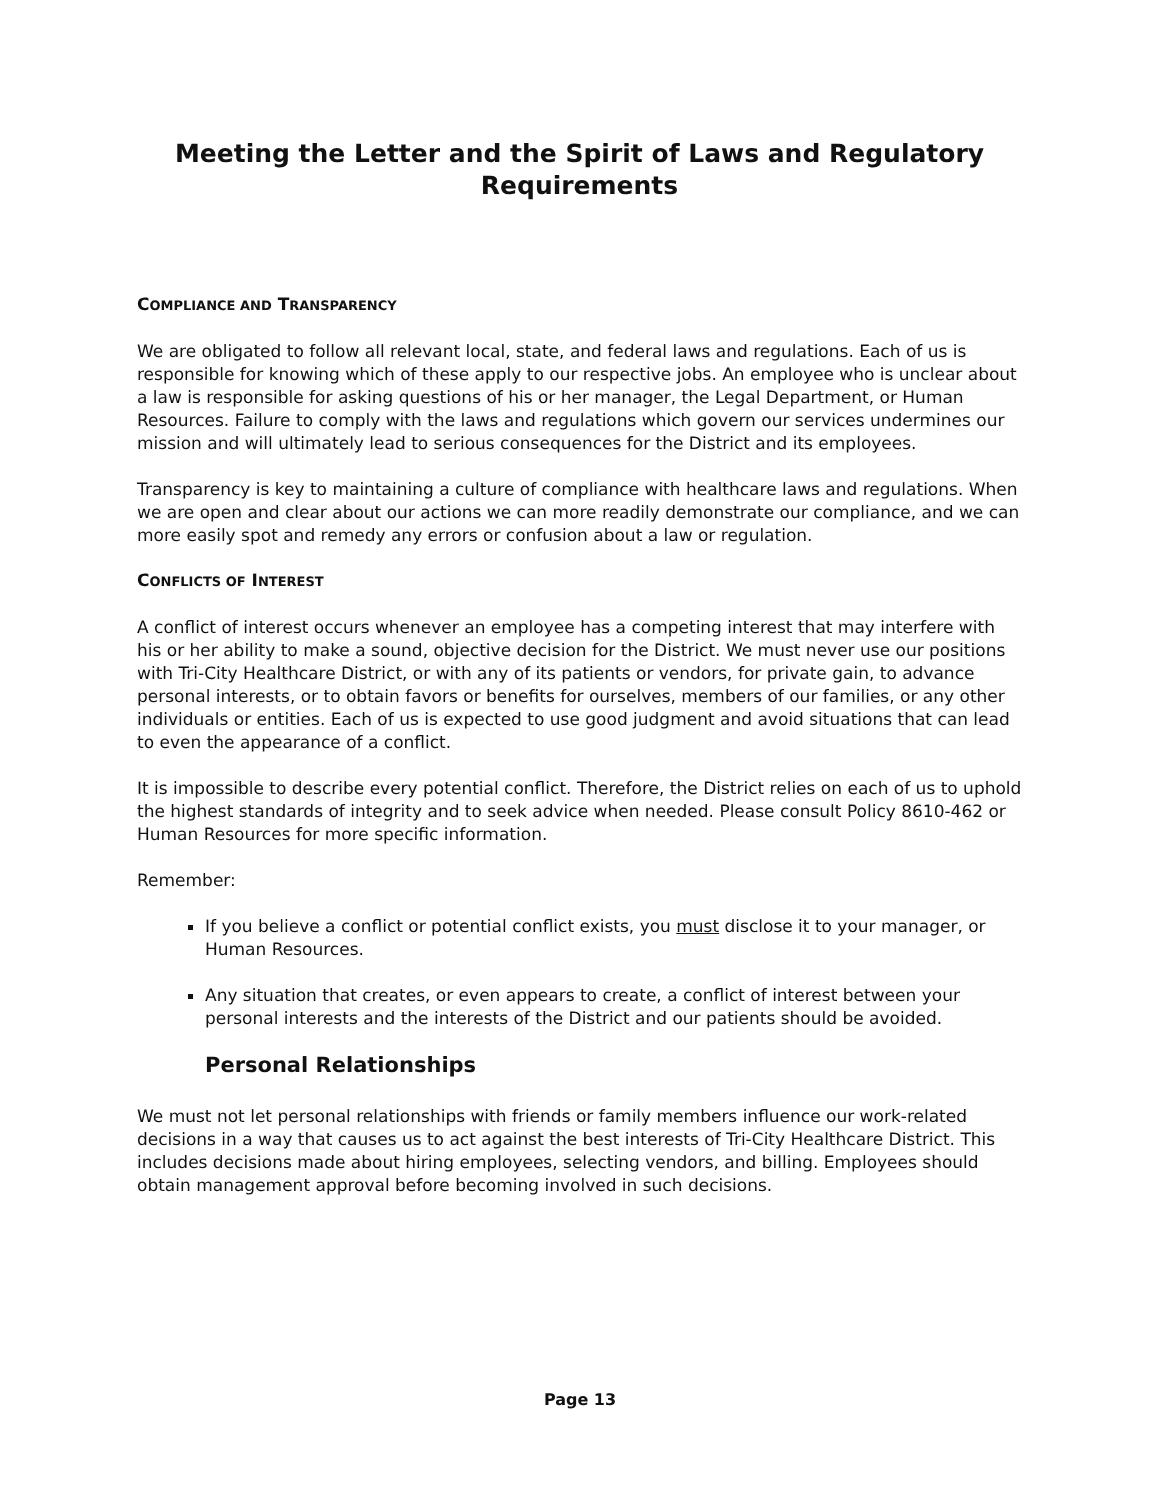Meeting the Letter and the Spirit of Laws and Regulatory Requirements
COMPLIANCE AND TRANSPARENCY
We are obligated to follow all relevant local, state, and federal laws and regulations. Each of us is responsible for knowing which of these apply to our respective jobs. An employee who is unclear about a law is responsible for asking questions of his or her manager, the Legal Department, or Human Resources. Failure to comply with the laws and regulations which govern our services undermines our mission and will ultimately lead to serious consequences for the District and its employees.
Transparency is key to maintaining a culture of compliance with healthcare laws and regulations. When we are open and clear about our actions we can more readily demonstrate our compliance, and we can more easily spot and remedy any errors or confusion about a law or regulation.
CONFLICTS OF INTEREST
A conflict of interest occurs whenever an employee has a competing interest that may interfere with his or her ability to make a sound, objective decision for the District. We must never use our positions with Tri-City Healthcare District, or with any of its patients or vendors, for private gain, to advance personal interests, or to obtain favors or benefits for ourselves, members of our families, or any other individuals or entities. Each of us is expected to use good judgment and avoid situations that can lead to even the appearance of a conflict.
It is impossible to describe every potential conflict. Therefore, the District relies on each of us to uphold the highest standards of integrity and to seek advice when needed. Please consult Policy 8610-462 or Human Resources for more specific information.
Remember:
If you believe a conflict or potential conflict exists, you must disclose it to your manager, or Human Resources.
Any situation that creates, or even appears to create, a conflict of interest between your personal interests and the interests of the District and our patients should be avoided.
Personal Relationships
We must not let personal relationships with friends or family members influence our work-related decisions in a way that causes us to act against the best interests of Tri-City Healthcare District. This includes decisions made about hiring employees, selecting vendors, and billing. Employees should obtain management approval before becoming involved in such decisions.
Page 13